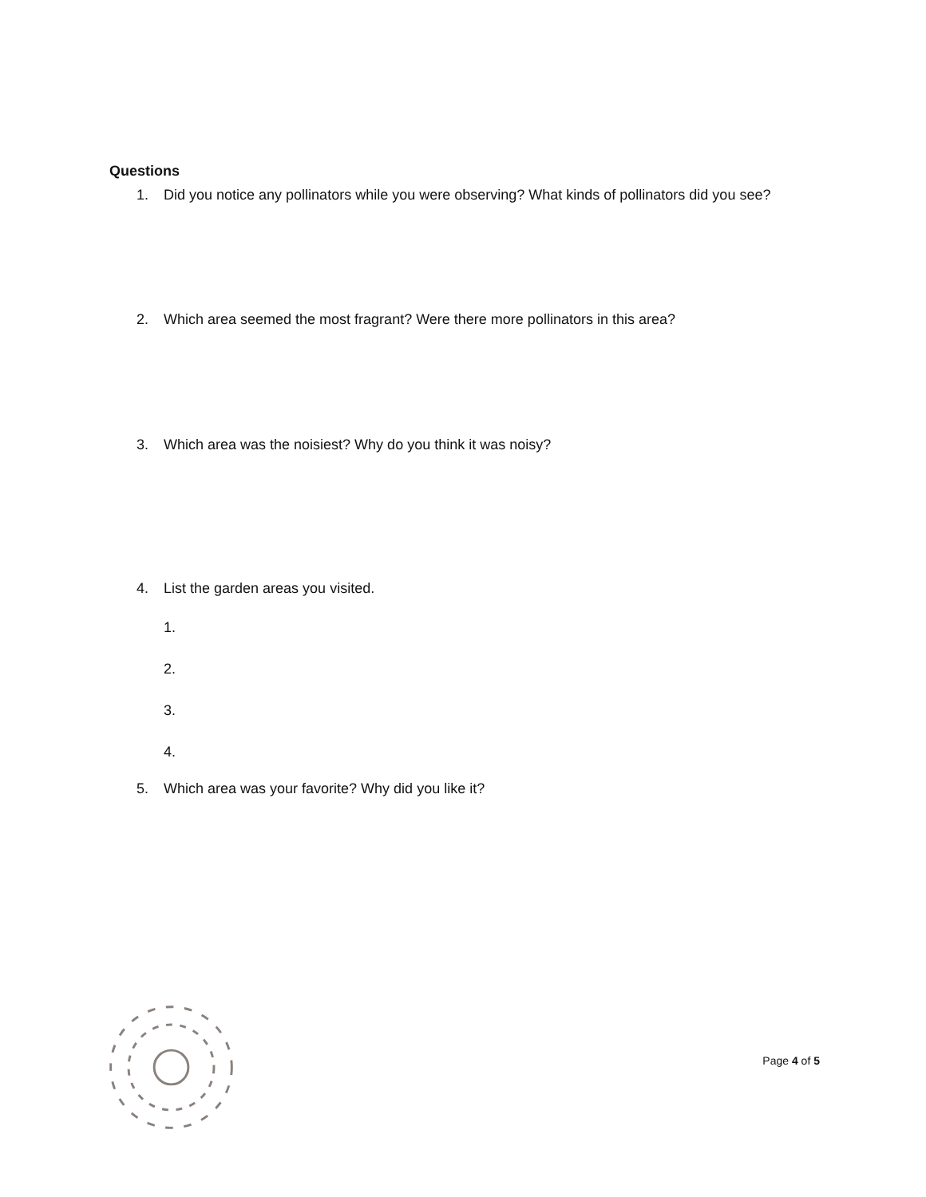Questions
1. Did you notice any pollinators while you were observing? What kinds of pollinators did you see?
2. Which area seemed the most fragrant? Were there more pollinators in this area?
3. Which area was the noisiest? Why do you think it was noisy?
4. List the garden areas you visited.
1.
2.
3.
4.
5. Which area was your favorite? Why did you like it?
Page 4 of 5